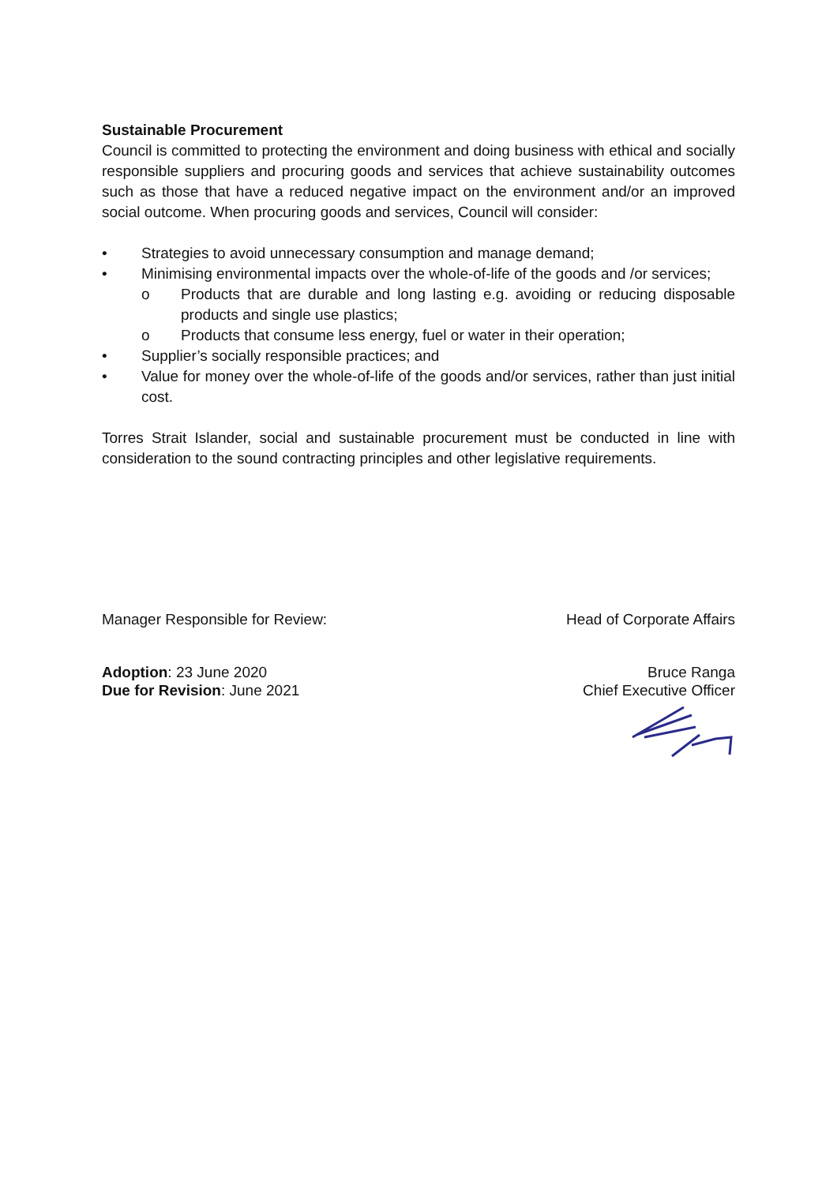Sustainable Procurement
Council is committed to protecting the environment and doing business with ethical and socially responsible suppliers and procuring goods and services that achieve sustainability outcomes such as those that have a reduced negative impact on the environment and/or an improved social outcome. When procuring goods and services, Council will consider:
• Strategies to avoid unnecessary consumption and manage demand;
• Minimising environmental impacts over the whole-of-life of the goods and /or services;
o Products that are durable and long lasting e.g. avoiding or reducing disposable products and single use plastics;
o Products that consume less energy, fuel or water in their operation;
• Supplier’s socially responsible practices; and
• Value for money over the whole-of-life of the goods and/or services, rather than just initial cost.
Torres Strait Islander, social and sustainable procurement must be conducted in line with consideration to the sound contracting principles and other legislative requirements.
Manager Responsible for Review: Head of Corporate Affairs
Adoption: 23 June 2020
Due for Revision: June 2021
Bruce Ranga
Chief Executive Officer